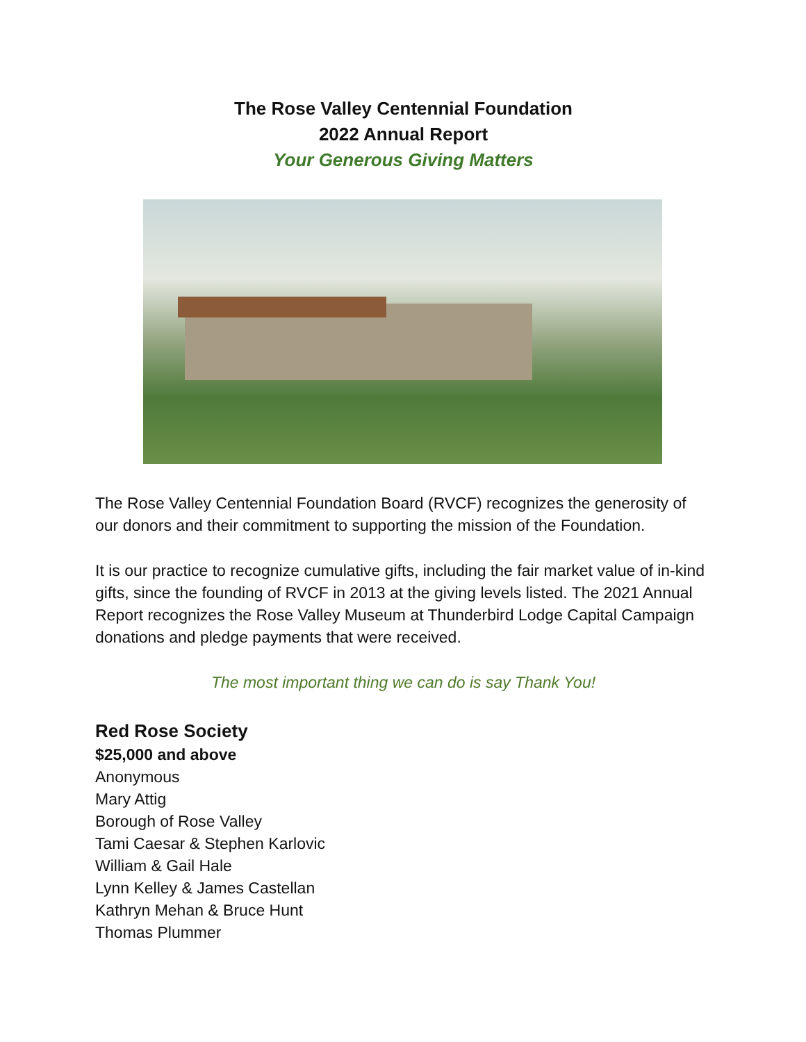The Rose Valley Centennial Foundation
2022 Annual Report
Your Generous Giving Matters
The Rose Valley Centennial Foundation Board (RVCF) recognizes the generosity of our donors and their commitment to supporting the mission of the Foundation.
It is our practice to recognize cumulative gifts, including the fair market value of in-kind gifts, since the founding of RVCF in 2013 at the giving levels listed. The 2021 Annual Report recognizes the Rose Valley Museum at Thunderbird Lodge Capital Campaign donations and pledge payments that were received.
The most important thing we can do is say Thank You!
Red Rose Society
$25,000 and above
Anonymous
Mary Attig
Borough of Rose Valley
Tami Caesar & Stephen Karlovic
William & Gail Hale
Lynn Kelley & James Castellan
Kathryn Mehan & Bruce Hunt
Thomas Plummer